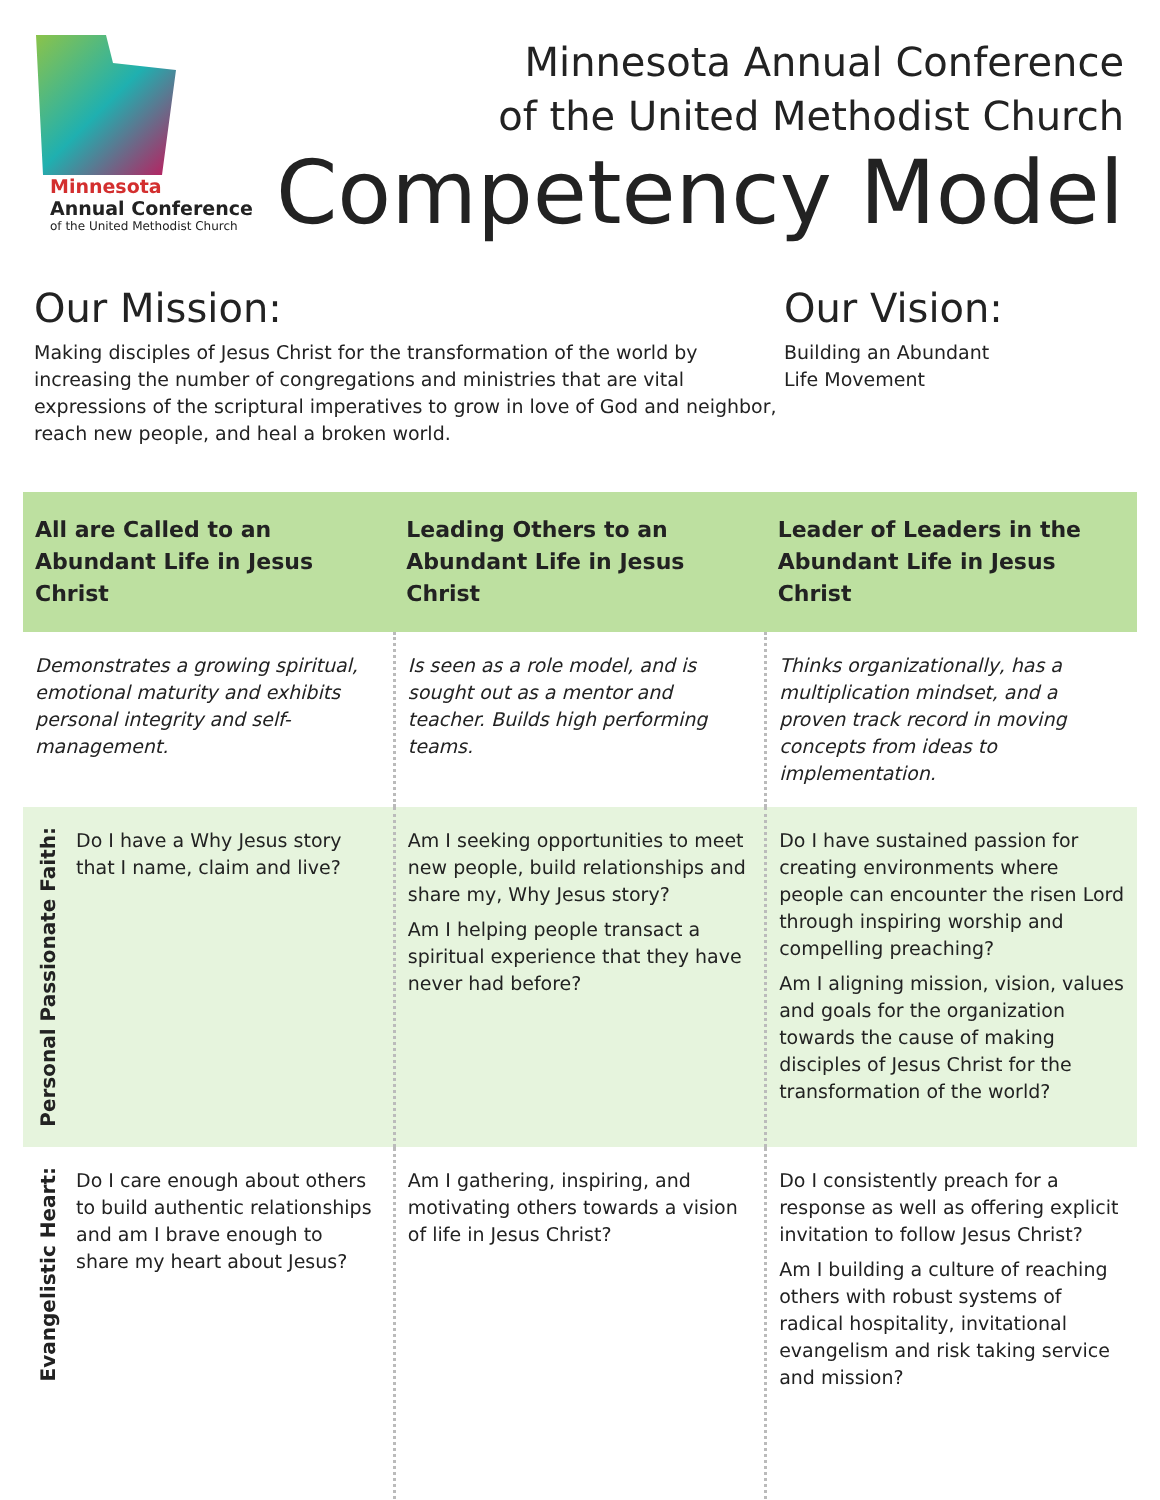Minnesota
Annual Conference
of the United Methodist Church
Minnesota Annual Conference
of the United Methodist Church
Competency Model
Our Mission:
Making disciples of Jesus Christ for the transformation of the world by increasing the number of congregations and ministries that are vital expressions of the scriptural imperatives to grow in love of God and neighbor, reach new people, and heal a broken world.
Our Vision:
Building an Abundant
Life Movement
| All are Called to an Abundant Life in Jesus Christ | Leading Others to an Abundant Life in Jesus Christ | Leader of Leaders in the Abundant Life in Jesus Christ |
| --- | --- | --- |
| Demonstrates a growing spiritual, emotional maturity and exhibits personal integrity and self-management. | Is seen as a role model, and is sought out as a mentor and teacher. Builds high performing teams. | Thinks organizationally, has a multiplication mindset, and a proven track record in moving concepts from ideas to implementation. |
| Personal Passionate Faith: Do I have a Why Jesus story that I name, claim and live? | Am I seeking opportunities to meet new people, build relationships and share my, Why Jesus story? Am I helping people transact a spiritual experience that they have never had before? | Do I have sustained passion for creating environments where people can encounter the risen Lord through inspiring worship and compelling preaching? Am I aligning mission, vision, values and goals for the organization towards the cause of making disciples of Jesus Christ for the transformation of the world? |
| Evangelistic Heart: Do I care enough about others to build authentic relationships and am I brave enough to share my heart about Jesus? | Am I gathering, inspiring, and motivating others towards a vision of life in Jesus Christ? | Do I consistently preach for a response as well as offering explicit invitation to follow Jesus Christ? Am I building a culture of reaching others with robust systems of radical hospitality, invitational evangelism and risk taking service and mission? |